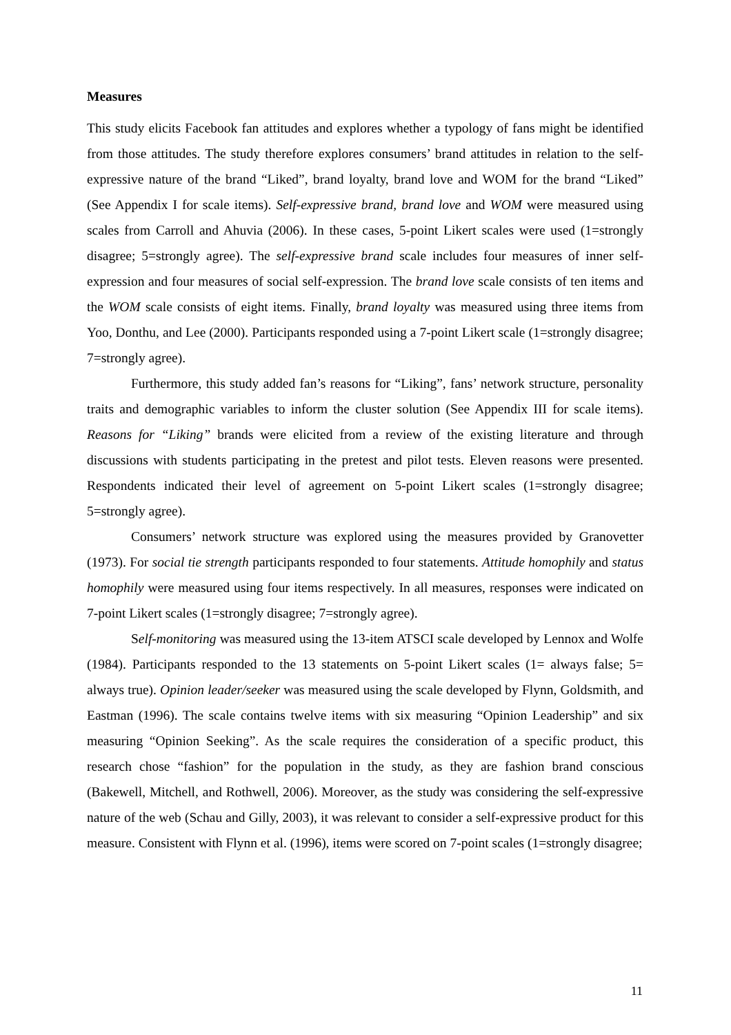Measures
This study elicits Facebook fan attitudes and explores whether a typology of fans might be identified from those attitudes. The study therefore explores consumers’ brand attitudes in relation to the self-expressive nature of the brand “Liked”, brand loyalty, brand love and WOM for the brand “Liked” (See Appendix I for scale items). Self-expressive brand, brand love and WOM were measured using scales from Carroll and Ahuvia (2006). In these cases, 5-point Likert scales were used (1=strongly disagree; 5=strongly agree). The self-expressive brand scale includes four measures of inner self-expression and four measures of social self-expression. The brand love scale consists of ten items and the WOM scale consists of eight items. Finally, brand loyalty was measured using three items from Yoo, Donthu, and Lee (2000). Participants responded using a 7-point Likert scale (1=strongly disagree; 7=strongly agree).
Furthermore, this study added fan’s reasons for “Liking”, fans’ network structure, personality traits and demographic variables to inform the cluster solution (See Appendix III for scale items). Reasons for “Liking” brands were elicited from a review of the existing literature and through discussions with students participating in the pretest and pilot tests. Eleven reasons were presented. Respondents indicated their level of agreement on 5-point Likert scales (1=strongly disagree; 5=strongly agree).
Consumers’ network structure was explored using the measures provided by Granovetter (1973). For social tie strength participants responded to four statements. Attitude homophily and status homophily were measured using four items respectively. In all measures, responses were indicated on 7-point Likert scales (1=strongly disagree; 7=strongly agree).
Self-monitoring was measured using the 13-item ATSCI scale developed by Lennox and Wolfe (1984). Participants responded to the 13 statements on 5-point Likert scales (1= always false; 5= always true). Opinion leader/seeker was measured using the scale developed by Flynn, Goldsmith, and Eastman (1996). The scale contains twelve items with six measuring “Opinion Leadership” and six measuring “Opinion Seeking”. As the scale requires the consideration of a specific product, this research chose “fashion” for the population in the study, as they are fashion brand conscious (Bakewell, Mitchell, and Rothwell, 2006). Moreover, as the study was considering the self-expressive nature of the web (Schau and Gilly, 2003), it was relevant to consider a self-expressive product for this measure. Consistent with Flynn et al. (1996), items were scored on 7-point scales (1=strongly disagree;
11